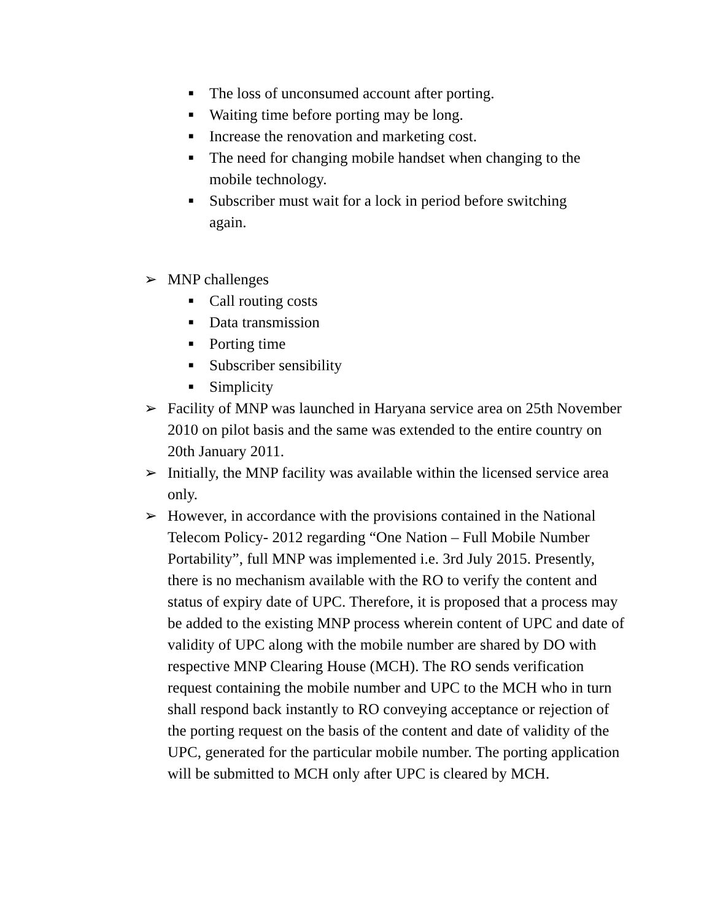■ The loss of unconsumed account after porting.
■ Waiting time before porting may be long.
■ Increase the renovation and marketing cost.
■ The need for changing mobile handset when changing to the mobile technology.
■ Subscriber must wait for a lock in period before switching again.
➢ MNP challenges
■ Call routing costs
■ Data transmission
■ Porting time
■ Subscriber sensibility
■ Simplicity
➢ Facility of MNP was launched in Haryana service area on 25th November 2010 on pilot basis and the same was extended to the entire country on 20th January 2011.
➢ Initially, the MNP facility was available within the licensed service area only.
➢ However, in accordance with the provisions contained in the National Telecom Policy- 2012 regarding “One Nation – Full Mobile Number Portability”, full MNP was implemented i.e. 3rd July 2015. Presently, there is no mechanism available with the RO to verify the content and status of expiry date of UPC. Therefore, it is proposed that a process may be added to the existing MNP process wherein content of UPC and date of validity of UPC along with the mobile number are shared by DO with respective MNP Clearing House (MCH). The RO sends verification request containing the mobile number and UPC to the MCH who in turn shall respond back instantly to RO conveying acceptance or rejection of the porting request on the basis of the content and date of validity of the UPC, generated for the particular mobile number. The porting application will be submitted to MCH only after UPC is cleared by MCH.